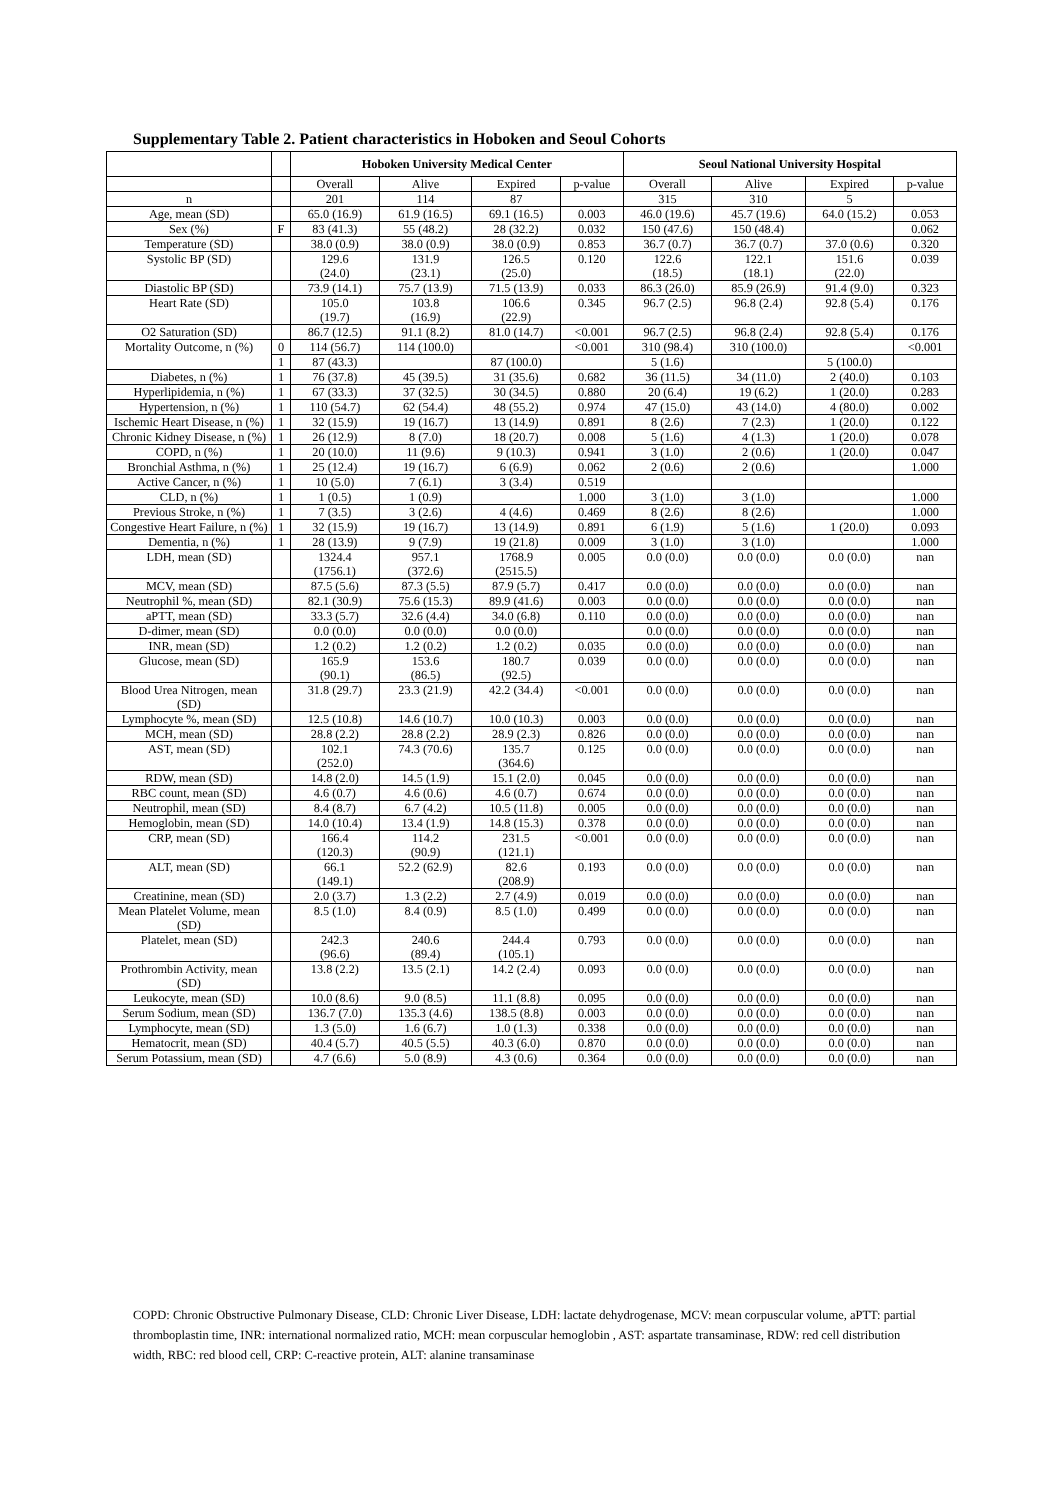Supplementary Table 2. Patient characteristics in Hoboken and Seoul Cohorts
| | | Hoboken University Medical Center | | | | Seoul National University Hospital | | | |
| --- | --- | --- | --- | --- | --- | --- | --- | --- | --- |
| | | Overall | Alive | Expired | p-value | Overall | Alive | Expired | p-value |
| n | | 201 | 114 | 87 | | 315 | 310 | 5 | |
| Age, mean (SD) | | 65.0 (16.9) | 61.9 (16.5) | 69.1 (16.5) | 0.003 | 46.0 (19.6) | 45.7 (19.6) | 64.0 (15.2) | 0.053 |
| Sex (%) | F | 83 (41.3) | 55 (48.2) | 28 (32.2) | 0.032 | 150 (47.6) | 150 (48.4) | | 0.062 |
| Temperature (SD) | | 38.0 (0.9) | 38.0 (0.9) | 38.0 (0.9) | 0.853 | 36.7 (0.7) | 36.7 (0.7) | 37.0 (0.6) | 0.320 |
| Systolic BP (SD) | | 129.6 (24.0) | 131.9 (23.1) | 126.5 (25.0) | 0.120 | 122.6 (18.5) | 122.1 (18.1) | 151.6 (22.0) | 0.039 |
| Diastolic BP (SD) | | 73.9 (14.1) | 75.7 (13.9) | 71.5 (13.9) | 0.033 | 86.3 (26.0) | 85.9 (26.9) | 91.4 (9.0) | 0.323 |
| Heart Rate (SD) | | 105.0 (19.7) | 103.8 (16.9) | 106.6 (22.9) | 0.345 | 96.7 (2.5) | 96.8 (2.4) | 92.8 (5.4) | 0.176 |
| O2 Saturation (SD) | | 86.7 (12.5) | 91.1 (8.2) | 81.0 (14.7) | <0.001 | 96.7 (2.5) | 96.8 (2.4) | 92.8 (5.4) | 0.176 |
| Mortality Outcome, n (%) | 0 | 114 (56.7) | 114 (100.0) | | <0.001 | 310 (98.4) | 310 (100.0) | | <0.001 |
| | 1 | 87 (43.3) | | 87 (100.0) | | 5 (1.6) | | 5 (100.0) | |
| Diabetes, n (%) | 1 | 76 (37.8) | 45 (39.5) | 31 (35.6) | 0.682 | 36 (11.5) | 34 (11.0) | 2 (40.0) | 0.103 |
| Hyperlipidemia, n (%) | 1 | 67 (33.3) | 37 (32.5) | 30 (34.5) | 0.880 | 20 (6.4) | 19 (6.2) | 1 (20.0) | 0.283 |
| Hypertension, n (%) | 1 | 110 (54.7) | 62 (54.4) | 48 (55.2) | 0.974 | 47 (15.0) | 43 (14.0) | 4 (80.0) | 0.002 |
| Ischemic Heart Disease, n (%) | 1 | 32 (15.9) | 19 (16.7) | 13 (14.9) | 0.891 | 8 (2.6) | 7 (2.3) | 1 (20.0) | 0.122 |
| Chronic Kidney Disease, n (%) | 1 | 26 (12.9) | 8 (7.0) | 18 (20.7) | 0.008 | 5 (1.6) | 4 (1.3) | 1 (20.0) | 0.078 |
| COPD, n (%) | 1 | 20 (10.0) | 11 (9.6) | 9 (10.3) | 0.941 | 3 (1.0) | 2 (0.6) | 1 (20.0) | 0.047 |
| Bronchial Asthma, n (%) | 1 | 25 (12.4) | 19 (16.7) | 6 (6.9) | 0.062 | 2 (0.6) | 2 (0.6) | | 1.000 |
| Active Cancer, n (%) | 1 | 10 (5.0) | 7 (6.1) | 3 (3.4) | 0.519 | | | | |
| CLD, n (%) | 1 | 1 (0.5) | 1 (0.9) | | 1.000 | 3 (1.0) | 3 (1.0) | | 1.000 |
| Previous Stroke, n (%) | 1 | 7 (3.5) | 3 (2.6) | 4 (4.6) | 0.469 | 8 (2.6) | 8 (2.6) | | 1.000 |
| Congestive Heart Failure, n (%) | 1 | 32 (15.9) | 19 (16.7) | 13 (14.9) | 0.891 | 6 (1.9) | 5 (1.6) | 1 (20.0) | 0.093 |
| Dementia, n (%) | 1 | 28 (13.9) | 9 (7.9) | 19 (21.8) | 0.009 | 3 (1.0) | 3 (1.0) | | 1.000 |
| LDH, mean (SD) | | 1324.4 (1756.1) | 957.1 (372.6) | 1768.9 (2515.5) | 0.005 | 0.0 (0.0) | 0.0 (0.0) | 0.0 (0.0) | nan |
| MCV, mean (SD) | | 87.5 (5.6) | 87.3 (5.5) | 87.9 (5.7) | 0.417 | 0.0 (0.0) | 0.0 (0.0) | 0.0 (0.0) | nan |
| Neutrophil %, mean (SD) | | 82.1 (30.9) | 75.6 (15.3) | 89.9 (41.6) | 0.003 | 0.0 (0.0) | 0.0 (0.0) | 0.0 (0.0) | nan |
| aPTT, mean (SD) | | 33.3 (5.7) | 32.6 (4.4) | 34.0 (6.8) | 0.110 | 0.0 (0.0) | 0.0 (0.0) | 0.0 (0.0) | nan |
| D-dimer, mean (SD) | | 0.0 (0.0) | 0.0 (0.0) | 0.0 (0.0) | | 0.0 (0.0) | 0.0 (0.0) | 0.0 (0.0) | nan |
| INR, mean (SD) | | 1.2 (0.2) | 1.2 (0.2) | 1.2 (0.2) | 0.035 | 0.0 (0.0) | 0.0 (0.0) | 0.0 (0.0) | nan |
| Glucose, mean (SD) | | 165.9 (90.1) | 153.6 (86.5) | 180.7 (92.5) | 0.039 | 0.0 (0.0) | 0.0 (0.0) | 0.0 (0.0) | nan |
| Blood Urea Nitrogen, mean (SD) | | 31.8 (29.7) | 23.3 (21.9) | 42.2 (34.4) | <0.001 | 0.0 (0.0) | 0.0 (0.0) | 0.0 (0.0) | nan |
| Lymphocyte %, mean (SD) | | 12.5 (10.8) | 14.6 (10.7) | 10.0 (10.3) | 0.003 | 0.0 (0.0) | 0.0 (0.0) | 0.0 (0.0) | nan |
| MCH, mean (SD) | | 28.8 (2.2) | 28.8 (2.2) | 28.9 (2.3) | 0.826 | 0.0 (0.0) | 0.0 (0.0) | 0.0 (0.0) | nan |
| AST, mean (SD) | | 102.1 (252.0) | 74.3 (70.6) | 135.7 (364.6) | 0.125 | 0.0 (0.0) | 0.0 (0.0) | 0.0 (0.0) | nan |
| RDW, mean (SD) | | 14.8 (2.0) | 14.5 (1.9) | 15.1 (2.0) | 0.045 | 0.0 (0.0) | 0.0 (0.0) | 0.0 (0.0) | nan |
| RBC count, mean (SD) | | 4.6 (0.7) | 4.6 (0.6) | 4.6 (0.7) | 0.674 | 0.0 (0.0) | 0.0 (0.0) | 0.0 (0.0) | nan |
| Neutrophil, mean (SD) | | 8.4 (8.7) | 6.7 (4.2) | 10.5 (11.8) | 0.005 | 0.0 (0.0) | 0.0 (0.0) | 0.0 (0.0) | nan |
| Hemoglobin, mean (SD) | | 14.0 (10.4) | 13.4 (1.9) | 14.8 (15.3) | 0.378 | 0.0 (0.0) | 0.0 (0.0) | 0.0 (0.0) | nan |
| CRP, mean (SD) | | 166.4 (120.3) | 114.2 (90.9) | 231.5 (121.1) | <0.001 | 0.0 (0.0) | 0.0 (0.0) | 0.0 (0.0) | nan |
| ALT, mean (SD) | | 66.1 (149.1) | 52.2 (62.9) | 82.6 (208.9) | 0.193 | 0.0 (0.0) | 0.0 (0.0) | 0.0 (0.0) | nan |
| Creatinine, mean (SD) | | 2.0 (3.7) | 1.3 (2.2) | 2.7 (4.9) | 0.019 | 0.0 (0.0) | 0.0 (0.0) | 0.0 (0.0) | nan |
| Mean Platelet Volume, mean (SD) | | 8.5 (1.0) | 8.4 (0.9) | 8.5 (1.0) | 0.499 | 0.0 (0.0) | 0.0 (0.0) | 0.0 (0.0) | nan |
| Platelet, mean (SD) | | 242.3 (96.6) | 240.6 (89.4) | 244.4 (105.1) | 0.793 | 0.0 (0.0) | 0.0 (0.0) | 0.0 (0.0) | nan |
| Prothrombin Activity, mean (SD) | | 13.8 (2.2) | 13.5 (2.1) | 14.2 (2.4) | 0.093 | 0.0 (0.0) | 0.0 (0.0) | 0.0 (0.0) | nan |
| Leukocyte, mean (SD) | | 10.0 (8.6) | 9.0 (8.5) | 11.1 (8.8) | 0.095 | 0.0 (0.0) | 0.0 (0.0) | 0.0 (0.0) | nan |
| Serum Sodium, mean (SD) | | 136.7 (7.0) | 135.3 (4.6) | 138.5 (8.8) | 0.003 | 0.0 (0.0) | 0.0 (0.0) | 0.0 (0.0) | nan |
| Lymphocyte, mean (SD) | | 1.3 (5.0) | 1.6 (6.7) | 1.0 (1.3) | 0.338 | 0.0 (0.0) | 0.0 (0.0) | 0.0 (0.0) | nan |
| Hematocrit, mean (SD) | | 40.4 (5.7) | 40.5 (5.5) | 40.3 (6.0) | 0.870 | 0.0 (0.0) | 0.0 (0.0) | 0.0 (0.0) | nan |
| Serum Potassium, mean (SD) | | 4.7 (6.6) | 5.0 (8.9) | 4.3 (0.6) | 0.364 | 0.0 (0.0) | 0.0 (0.0) | 0.0 (0.0) | nan |
COPD: Chronic Obstructive Pulmonary Disease, CLD: Chronic Liver Disease, LDH: lactate dehydrogenase, MCV: mean corpuscular volume, aPTT: partial thromboplastin time, INR: international normalized ratio, MCH: mean corpuscular hemoglobin , AST: aspartate transaminase, RDW: red cell distribution width, RBC: red blood cell, CRP: C-reactive protein, ALT: alanine transaminase